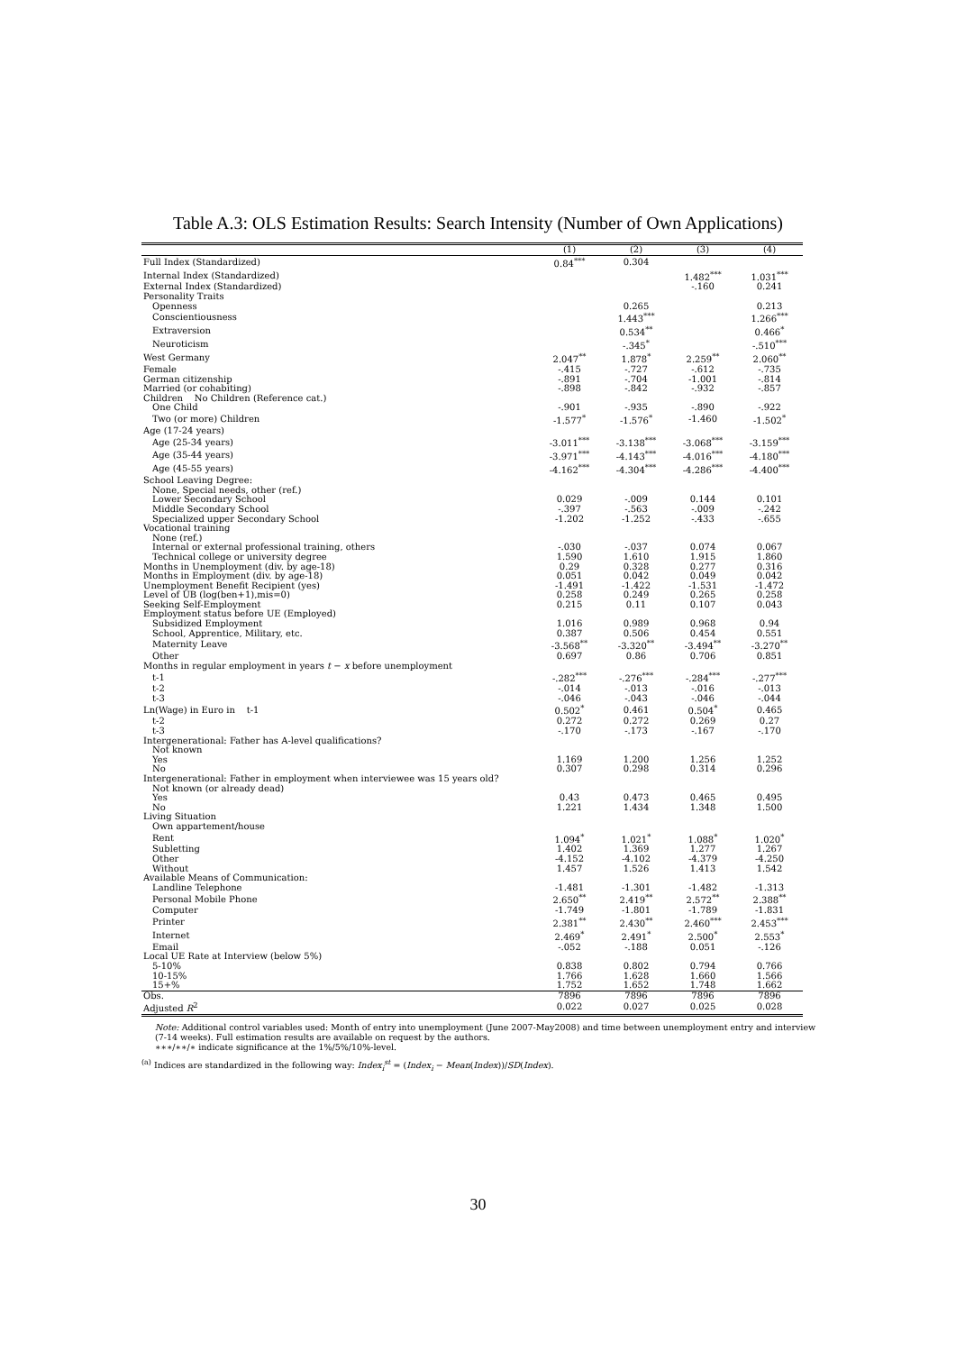Table A.3: OLS Estimation Results: Search Intensity (Number of Own Applications)
| | (1) | (2) | (3) | (4) |
| --- | --- | --- | --- | --- |
| Full Index (Standardized) | 0.84<sup>***</sup> | 0.304 | | |
| Internal Index (Standardized) | | | 1.482<sup>***</sup> | 1.031<sup>***</sup> |
| External Index (Standardized) | | | -.160 | 0.241 |
| Personality Traits | | | | |
| Openness | | 0.265 | | 0.213 |
| Conscientiousness | | 1.443<sup>***</sup> | | 1.266<sup>***</sup> |
| Extraversion | | 0.534<sup>**</sup> | | 0.466<sup>*</sup> |
| Neuroticism | | -.345<sup>*</sup> | | -.510<sup>***</sup> |
| West Germany | 2.047<sup>**</sup> | 1.878<sup>*</sup> | 2.259<sup>**</sup> | 2.060<sup>**</sup> |
| Female | -.415 | -.727 | -.612 | -.735 |
| German citizenship | -.891 | -.704 | -1.001 | -.814 |
| Married (or cohabiting) | -.898 | -.842 | -.932 | -.857 |
| Children No Children (Reference cat.) | | | | |
| One Child | -.901 | -.935 | -.890 | -.922 |
| Two (or more) Children | -1.577<sup>*</sup> | -1.576<sup>*</sup> | -1.460 | -1.502<sup>*</sup> |
| Age (17-24 years) | | | | |
| Age (25-34 years) | -3.011<sup>***</sup> | -3.138<sup>***</sup> | -3.068<sup>***</sup> | -3.159<sup>***</sup> |
| Age (35-44 years) | -3.971<sup>***</sup> | -4.143<sup>***</sup> | -4.016<sup>***</sup> | -4.180<sup>***</sup> |
| Age (45-55 years) | -4.162<sup>***</sup> | -4.304<sup>***</sup> | -4.286<sup>***</sup> | -4.400<sup>***</sup> |
| School Leaving Degree: | | | | |
| None, Special needs, other (ref.) | | | | |
| Lower Secondary School | 0.029 | -.009 | 0.144 | 0.101 |
| Middle Secondary School | -.397 | -.563 | -.009 | -.242 |
| Specialized upper Secondary School | -1.202 | -1.252 | -.433 | -.655 |
| Vocational training | | | | |
| None (ref.) | | | | |
| Internal or external professional training, others | -.030 | -.037 | 0.074 | 0.067 |
| Technical college or university degree | 1.590 | 1.610 | 1.915 | 1.860 |
| Months in Unemployment (div. by age-18) | 0.29 | 0.328 | 0.277 | 0.316 |
| Months in Employment (div. by age-18) | 0.051 | 0.042 | 0.049 | 0.042 |
| Unemployment Benefit Recipient (yes) | -1.491 | -1.422 | -1.531 | -1.472 |
| Level of UB (log(ben+1),mis=0) | 0.258 | 0.249 | 0.265 | 0.258 |
| Seeking Self-Employment | 0.215 | 0.11 | 0.107 | 0.043 |
| Employment status before UE (Employed) | | | | |
| Subsidized Employment | 1.016 | 0.989 | 0.968 | 0.94 |
| School, Apprentice, Military, etc. | 0.387 | 0.506 | 0.454 | 0.551 |
| Maternity Leave | -3.568<sup>**</sup> | -3.320<sup>**</sup> | -3.494<sup>**</sup> | -3.270<sup>**</sup> |
| Other | 0.697 | 0.86 | 0.706 | 0.851 |
| Months in regular employment in years t − x before unemployment | | | | |
| t-1 | -.282<sup>***</sup> | -.276<sup>***</sup> | -.284<sup>***</sup> | -.277<sup>***</sup> |
| t-2 | -.014 | -.013 | -.016 | -.013 |
| t-3 | -.046 | -.043 | -.046 | -.044 |
| Ln(Wage) in Euro in t-1 | 0.502<sup>*</sup> | 0.461 | 0.504<sup>*</sup> | 0.465 |
| t-2 | 0.272 | 0.272 | 0.269 | 0.27 |
| t-3 | -.170 | -.173 | -.167 | -.170 |
| Intergenerational: Father has A-level qualifications? | | | | |
| Not known | | | | |
| Yes | 1.169 | 1.200 | 1.256 | 1.252 |
| No | 0.307 | 0.298 | 0.314 | 0.296 |
| Intergenerational: Father in employment when interviewee was 15 years old? | | | | |
| Not known (or already dead) | | | | |
| Yes | 0.43 | 0.473 | 0.465 | 0.495 |
| No | 1.221 | 1.434 | 1.348 | 1.500 |
| Living Situation | | | | |
| Own appartement/house | | | | |
| Rent | 1.094<sup>*</sup> | 1.021<sup>*</sup> | 1.088<sup>*</sup> | 1.020<sup>*</sup> |
| Subletting | 1.402 | 1.369 | 1.277 | 1.267 |
| Other | -4.152 | -4.102 | -4.379 | -4.250 |
| Without | 1.457 | 1.526 | 1.413 | 1.542 |
| Available Means of Communication: | | | | |
| Landline Telephone | -1.481 | -1.301 | -1.482 | -1.313 |
| Personal Mobile Phone | 2.650<sup>**</sup> | 2.419<sup>**</sup> | 2.572<sup>**</sup> | 2.388<sup>**</sup> |
| Computer | -1.749 | -1.801 | -1.789 | -1.831 |
| Printer | 2.381<sup>**</sup> | 2.430<sup>**</sup> | 2.460<sup>***</sup> | 2.453<sup>***</sup> |
| Internet | 2.469<sup>*</sup> | 2.491<sup>*</sup> | 2.500<sup>*</sup> | 2.553<sup>*</sup> |
| Email | -.052 | -.188 | 0.051 | -.126 |
| Local UE Rate at Interview (below 5%) | | | | |
| 5-10% | 0.838 | 0.802 | 0.794 | 0.766 |
| 10-15% | 1.766 | 1.628 | 1.660 | 1.566 |
| 15+% | 1.752 | 1.652 | 1.748 | 1.662 |
| Obs. | 7896 | 7896 | 7896 | 7896 |
| Adjusted R<sup>2</sup> | 0.022 | 0.027 | 0.025 | 0.028 |
Note: Additional control variables used: Month of entry into unemployment (June 2007-May2008) and time between unemployment entry and interview (7-14 weeks). Full estimation results are available on request by the authors.
∗∗∗/∗∗/∗ indicate significance at the 1%/5%/10%-level.
<sup>(a)</sup> Indices are standardized in the following way: Index<sub>i</sub><sup>st</sup> = (Index<sub>i</sub> − Mean(Index))/SD(Index).
30